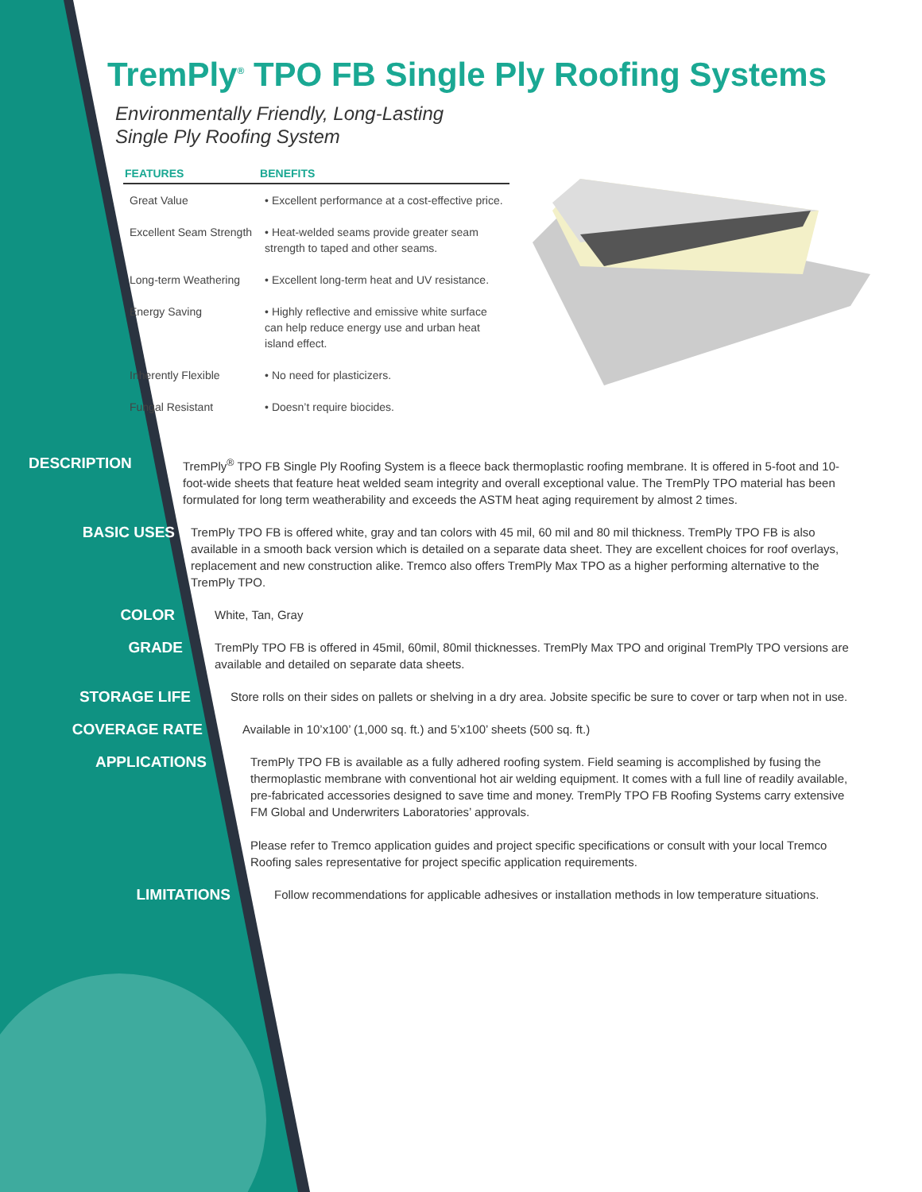TremPly<sup>®</sup> TPO FB Single Ply Roofing Systems
Environmentally Friendly, Long-Lasting
Single Ply Roofing System
| FEATURES | BENEFITS |
| --- | --- |
| Great Value | • Excellent performance at a cost-effective price. |
| Excellent Seam Strength | • Heat-welded seams provide greater seam strength to taped and other seams. |
| Long-term Weathering | • Excellent long-term heat and UV resistance. |
| Energy Saving | • Highly reflective and emissive white surface can help reduce energy use and urban heat island effect. |
| Inherently Flexible | • No need for plasticizers. |
| Fungal Resistant | • Doesn’t require biocides. |
DESCRIPTION
TremPly<sup>®</sup> TPO FB Single Ply Roofing System is a fleece back thermoplastic roofing membrane. It is offered in 5-foot and 10-foot-wide sheets that feature heat welded seam integrity and overall exceptional value. The TremPly TPO material has been formulated for long term weatherability and exceeds the ASTM heat aging requirement by almost 2 times.
BASIC USES
TremPly TPO FB is offered white, gray and tan colors with 45 mil, 60 mil and 80 mil thickness. TremPly TPO FB is also available in a smooth back version which is detailed on a separate data sheet. They are excellent choices for roof overlays, replacement and new construction alike. Tremco also offers TremPly Max TPO as a higher performing alternative to the TremPly TPO.
COLOR
White, Tan, Gray
GRADE
TremPly TPO FB is offered in 45mil, 60mil, 80mil thicknesses. TremPly Max TPO and original TremPly TPO versions are available and detailed on separate data sheets.
STORAGE LIFE
Store rolls on their sides on pallets or shelving in a dry area. Jobsite specific be sure to cover or tarp when not in use.
COVERAGE RATE
Available in 10’x100’ (1,000 sq. ft.) and 5’x100’ sheets (500 sq. ft.)
APPLICATIONS
TremPly TPO FB is available as a fully adhered roofing system. Field seaming is accomplished by fusing the thermoplastic membrane with conventional hot air welding equipment. It comes with a full line of readily available, pre-fabricated accessories designed to save time and money. TremPly TPO FB Roofing Systems carry extensive FM Global and Underwriters Laboratories’ approvals.
Please refer to Tremco application guides and project specific specifications or consult with your local Tremco Roofing sales representative for project specific application requirements.
LIMITATIONS
Follow recommendations for applicable adhesives or installation methods in low temperature situations.